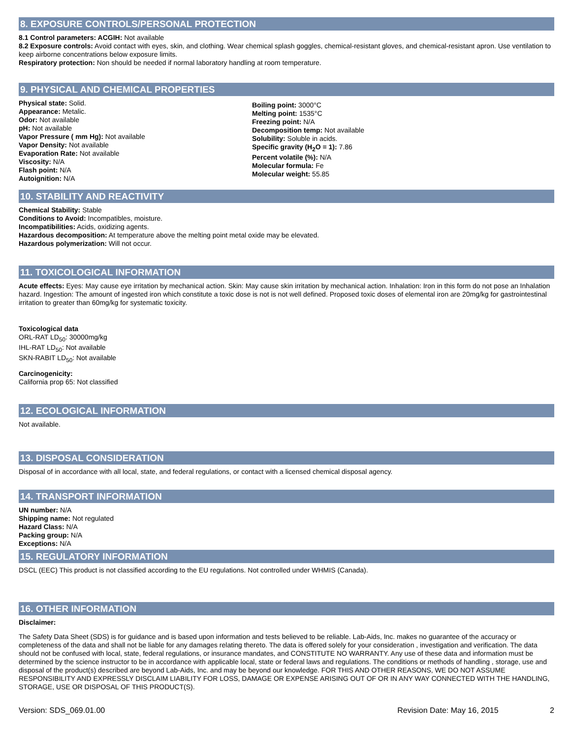8. EXPOSURE CONTROLS/PERSONAL PROTECTION
8.1 Control parameters: ACGIH: Not available
8.2 Exposure controls: Avoid contact with eyes, skin, and clothing. Wear chemical splash goggles, chemical-resistant gloves, and chemical-resistant apron. Use ventilation to keep airborne concentrations below exposure limits.
Respiratory protection: Non should be needed if normal laboratory handling at room temperature.
9. PHYSICAL AND CHEMICAL PROPERTIES
Physical state: Solid.
Appearance: Metalic.
Odor: Not available
pH: Not available
Vapor Pressure ( mm Hg): Not available
Vapor Density: Not available
Evaporation Rate: Not available
Viscosity: N/A
Flash point: N/A
Autoignition: N/A
Boiling point: 3000°C
Melting point: 1535°C
Freezing point: N/A
Decomposition temp: Not available
Solubility: Soluble in acids.
Specific gravity (H<sub>2</sub>O = 1): 7.86
Percent volatile (%): N/A
Molecular formula: Fe
Molecular weight: 55.85
10. STABILITY AND REACTIVITY
Chemical Stability: Stable
Conditions to Avoid: Incompatibles, moisture.
Incompatibilities: Acids, oxidizing agents.
Hazardous decomposition: At temperature above the melting point metal oxide may be elevated.
Hazardous polymerization: Will not occur.
11. TOXICOLOGICAL INFORMATION
Acute effects: Eyes: May cause eye irritation by mechanical action. Skin: May cause skin irritation by mechanical action. Inhalation: Iron in this form do not pose an Inhalation hazard. Ingestion: The amount of ingested iron which constitute a toxic dose is not is not well defined. Proposed toxic doses of elemental iron are 20mg/kg for gastrointestinal irritation to greater than 60mg/kg for systematic toxicity.
Toxicological data
ORL-RAT LD<sub>50</sub>: 30000mg/kg
IHL-RAT LD<sub>50</sub>: Not available
SKN-RABIT LD<sub>50</sub>: Not available
Carcinogenicity:
California prop 65: Not classified
12. ECOLOGICAL INFORMATION
Not available.
13. DISPOSAL CONSIDERATION
Disposal of in accordance with all local, state, and federal regulations, or contact with a licensed chemical disposal agency.
14. TRANSPORT INFORMATION
UN number: N/A
Shipping name: Not regulated
Hazard Class: N/A
Packing group: N/A
Exceptions: N/A
15. REGULATORY INFORMATION
DSCL (EEC) This product is not classified according to the EU regulations. Not controlled under WHMIS (Canada).
16. OTHER INFORMATION
Disclaimer:
The Safety Data Sheet (SDS) is for guidance and is based upon information and tests believed to be reliable. Lab-Aids, Inc. makes no guarantee of the accuracy or completeness of the data and shall not be liable for any damages relating thereto. The data is offered solely for your consideration , investigation and verification. The data should not be confused with local, state, federal regulations, or insurance mandates, and CONSTITUTE NO WARRANTY. Any use of these data and information must be determined by the science instructor to be in accordance with applicable local, state or federal laws and regulations. The conditions or methods of handling , storage, use and disposal of the product(s) described are beyond Lab-Aids, Inc. and may be beyond our knowledge. FOR THIS AND OTHER REASONS, WE DO NOT ASSUME RESPONSIBILITY AND EXPRESSLY DISCLAIM LIABILITY FOR LOSS, DAMAGE OR EXPENSE ARISING OUT OF OR IN ANY WAY CONNECTED WITH THE HANDLING, STORAGE, USE OR DISPOSAL OF THIS PRODUCT(S).
Version: SDS_069.01.00 Revision Date: May 16, 2015 2